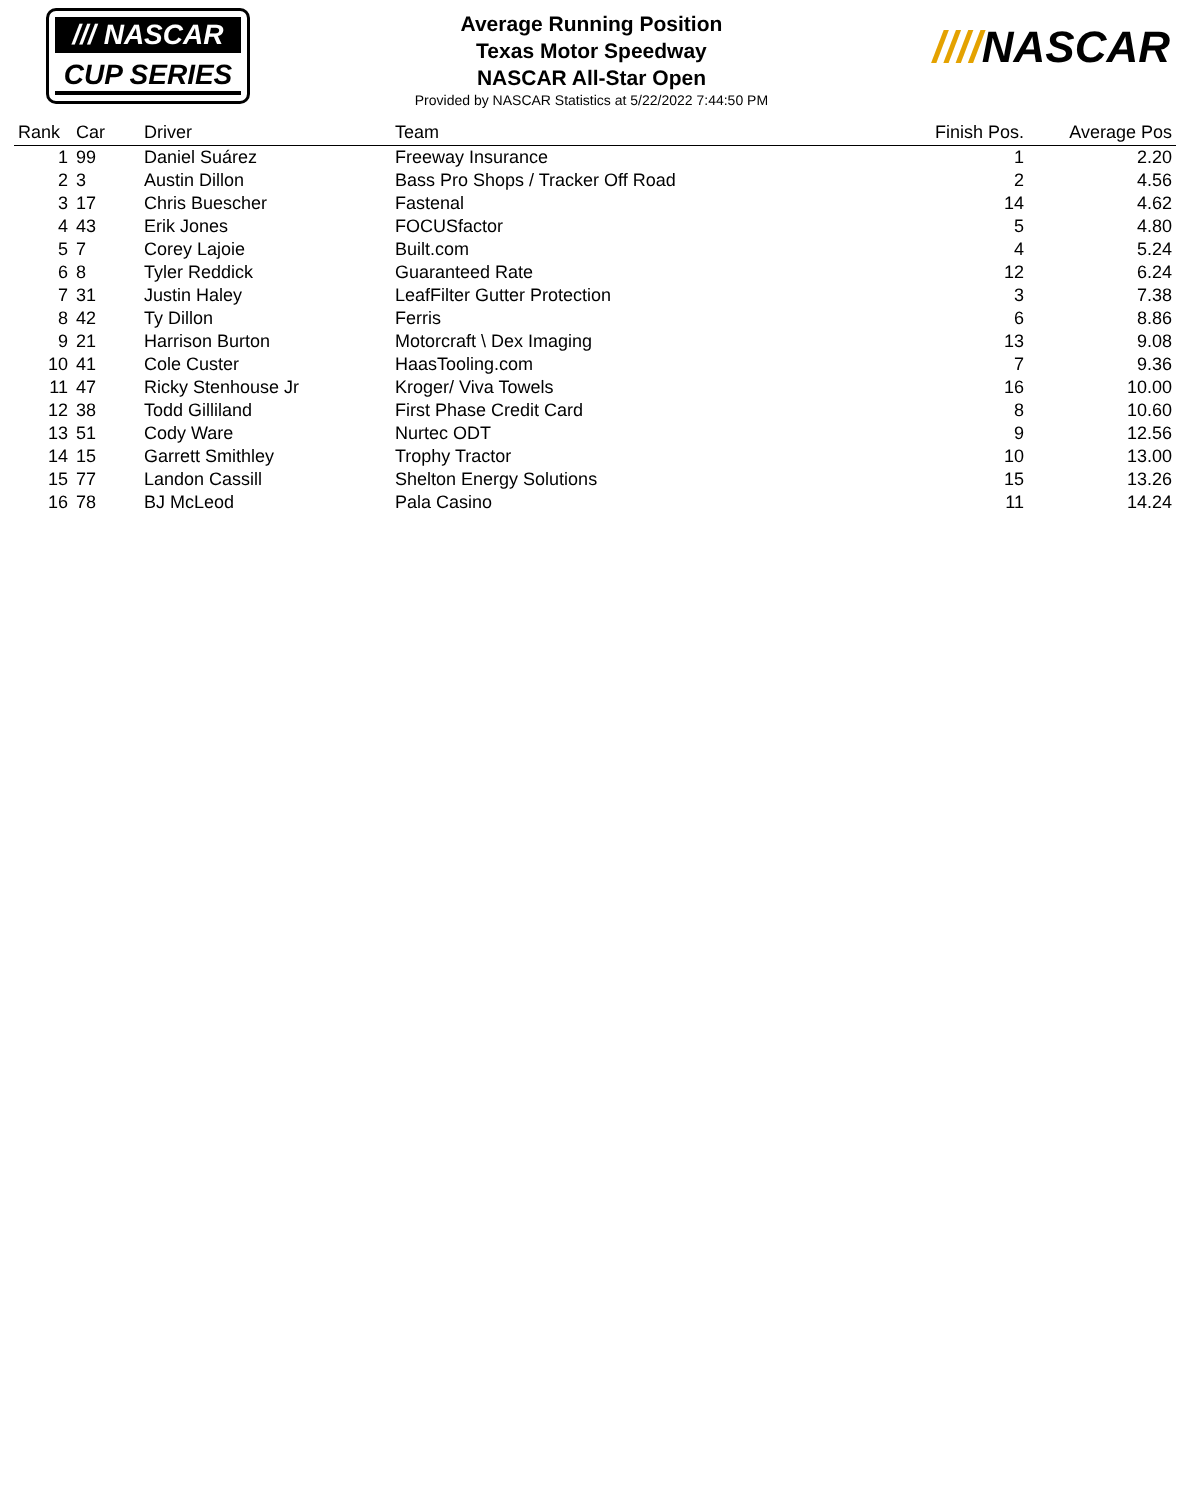/// NASCAR
CUP SERIES
Average Running Position
Texas Motor Speedway
NASCAR All-Star Open
Provided by NASCAR Statistics at 5/22/2022 7:44:50 PM
////NASCAR
| Rank | Car | Driver | Team | Finish Pos. | Average Pos |
| --- | --- | --- | --- | --- | --- |
| 1 | 99 | Daniel Suárez | Freeway Insurance | 1 | 2.20 |
| 2 | 3 | Austin Dillon | Bass Pro Shops / Tracker Off Road | 2 | 4.56 |
| 3 | 17 | Chris Buescher | Fastenal | 14 | 4.62 |
| 4 | 43 | Erik Jones | FOCUSfactor | 5 | 4.80 |
| 5 | 7 | Corey Lajoie | Built.com | 4 | 5.24 |
| 6 | 8 | Tyler Reddick | Guaranteed Rate | 12 | 6.24 |
| 7 | 31 | Justin Haley | LeafFilter Gutter Protection | 3 | 7.38 |
| 8 | 42 | Ty Dillon | Ferris | 6 | 8.86 |
| 9 | 21 | Harrison Burton | Motorcraft \ Dex Imaging | 13 | 9.08 |
| 10 | 41 | Cole Custer | HaasTooling.com | 7 | 9.36 |
| 11 | 47 | Ricky Stenhouse Jr | Kroger/ Viva Towels | 16 | 10.00 |
| 12 | 38 | Todd Gilliland | First Phase Credit Card | 8 | 10.60 |
| 13 | 51 | Cody Ware | Nurtec ODT | 9 | 12.56 |
| 14 | 15 | Garrett Smithley | Trophy Tractor | 10 | 13.00 |
| 15 | 77 | Landon Cassill | Shelton Energy Solutions | 15 | 13.26 |
| 16 | 78 | BJ McLeod | Pala Casino | 11 | 14.24 |